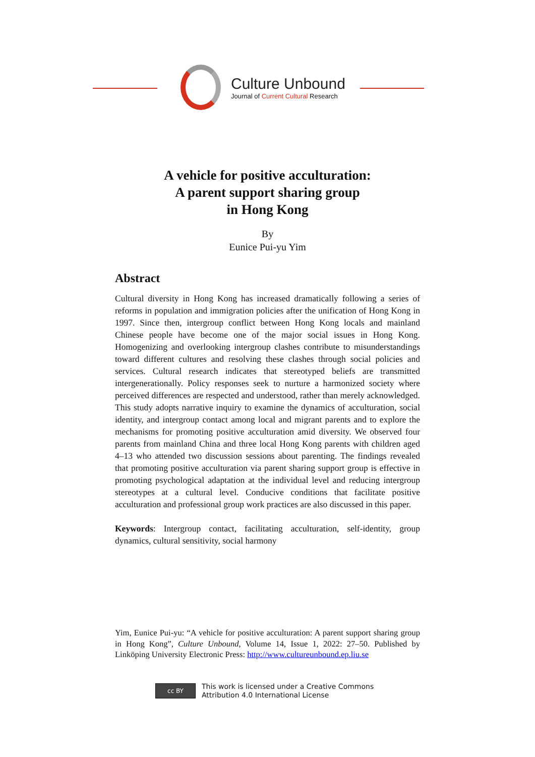Culture Unbound
Journal of Current Cultural Research
A vehicle for positive acculturation:
A parent support sharing group
in Hong Kong
By
Eunice Pui-yu Yim
Abstract
Cultural diversity in Hong Kong has increased dramatically following a series of reforms in population and immigration policies after the unification of Hong Kong in 1997. Since then, intergroup conflict between Hong Kong locals and mainland Chinese people have become one of the major social issues in Hong Kong. Homogenizing and overlooking intergroup clashes contribute to misunderstandings toward different cultures and resolving these clashes through social policies and services. Cultural research indicates that stereotyped beliefs are transmitted intergenerationally. Policy responses seek to nurture a harmonized society where perceived differences are respected and understood, rather than merely acknowledged. This study adopts narrative inquiry to examine the dynamics of acculturation, social identity, and intergroup contact among local and migrant parents and to explore the mechanisms for promoting positive acculturation amid diversity. We observed four parents from mainland China and three local Hong Kong parents with children aged 4–13 who attended two discussion sessions about parenting. The findings revealed that promoting positive acculturation via parent sharing support group is effective in promoting psychological adaptation at the individual level and reducing intergroup stereotypes at a cultural level. Conducive conditions that facilitate positive acculturation and professional group work practices are also discussed in this paper.
Keywords: Intergroup contact, facilitating acculturation, self-identity, group dynamics, cultural sensitivity, social harmony
Yim, Eunice Pui-yu: “A vehicle for positive acculturation: A parent support sharing group in Hong Kong”, Culture Unbound, Volume 14, Issue 1, 2022: 27–50. Published by Linköping University Electronic Press: http://www.cultureunbound.ep.liu.se
cc BY
This work is licensed under a Creative Commons
Attribution 4.0 International License